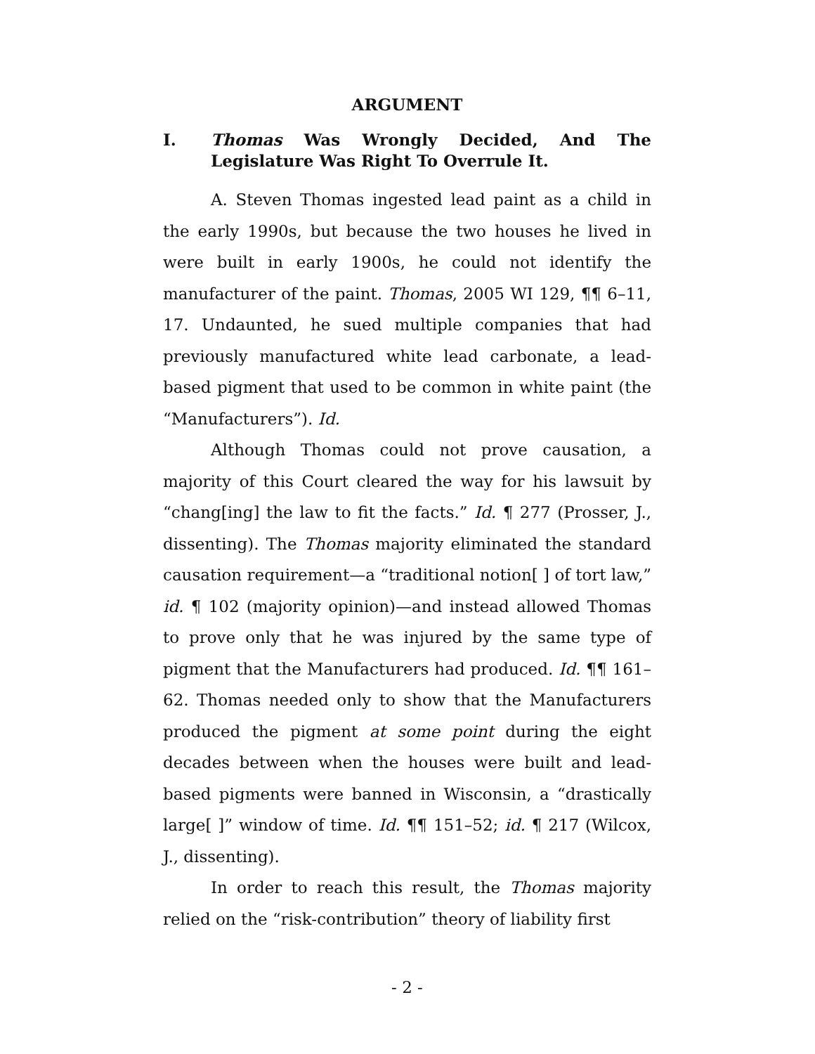ARGUMENT
I. Thomas Was Wrongly Decided, And The Legislature Was Right To Overrule It.
A. Steven Thomas ingested lead paint as a child in the early 1990s, but because the two houses he lived in were built in early 1900s, he could not identify the manufacturer of the paint. Thomas, 2005 WI 129, ¶¶ 6–11, 17. Undaunted, he sued multiple companies that had previously manufactured white lead carbonate, a lead-based pigment that used to be common in white paint (the “Manufacturers”). Id.
Although Thomas could not prove causation, a majority of this Court cleared the way for his lawsuit by “chang[ing] the law to fit the facts.” Id. ¶ 277 (Prosser, J., dissenting). The Thomas majority eliminated the standard causation requirement—a “traditional notion[ ] of tort law,” id. ¶ 102 (majority opinion)—and instead allowed Thomas to prove only that he was injured by the same type of pigment that the Manufacturers had produced. Id. ¶¶ 161–62. Thomas needed only to show that the Manufacturers produced the pigment at some point during the eight decades between when the houses were built and lead-based pigments were banned in Wisconsin, a “drastically large[ ]” window of time. Id. ¶¶ 151–52; id. ¶ 217 (Wilcox, J., dissenting).
In order to reach this result, the Thomas majority relied on the “risk-contribution” theory of liability first
- 2 -